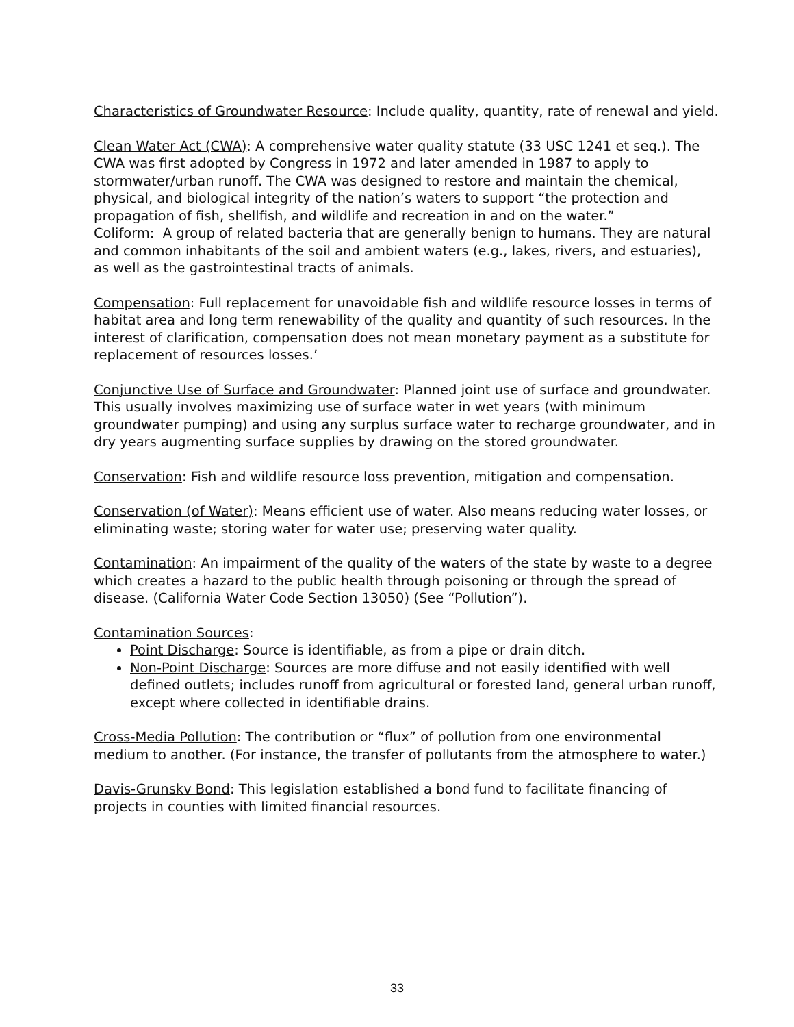Characteristics of Groundwater Resource: Include quality, quantity, rate of renewal and yield.
Clean Water Act (CWA): A comprehensive water quality statute (33 USC 1241 et seq.). The CWA was first adopted by Congress in 1972 and later amended in 1987 to apply to stormwater/urban runoff. The CWA was designed to restore and maintain the chemical, physical, and biological integrity of the nation’s waters to support “the protection and propagation of fish, shellfish, and wildlife and recreation in and on the water.”
Coliform: A group of related bacteria that are generally benign to humans. They are natural and common inhabitants of the soil and ambient waters (e.g., lakes, rivers, and estuaries), as well as the gastrointestinal tracts of animals.
Compensation: Full replacement for unavoidable fish and wildlife resource losses in terms of habitat area and long term renewability of the quality and quantity of such resources. In the interest of clarification, compensation does not mean monetary payment as a substitute for replacement of resources losses.’
Conjunctive Use of Surface and Groundwater: Planned joint use of surface and groundwater. This usually involves maximizing use of surface water in wet years (with minimum groundwater pumping) and using any surplus surface water to recharge groundwater, and in dry years augmenting surface supplies by drawing on the stored groundwater.
Conservation: Fish and wildlife resource loss prevention, mitigation and compensation.
Conservation (of Water): Means efficient use of water. Also means reducing water losses, or eliminating waste; storing water for water use; preserving water quality.
Contamination: An impairment of the quality of the waters of the state by waste to a degree which creates a hazard to the public health through poisoning or through the spread of disease. (California Water Code Section 13050) (See “Pollution”).
Contamination Sources:
Point Discharge: Source is identifiable, as from a pipe or drain ditch.
Non-Point Discharge: Sources are more diffuse and not easily identified with well defined outlets; includes runoff from agricultural or forested land, general urban runoff, except where collected in identifiable drains.
Cross-Media Pollution: The contribution or “flux” of pollution from one environmental medium to another. (For instance, the transfer of pollutants from the atmosphere to water.)
Davis-Grunskv Bond: This legislation established a bond fund to facilitate financing of projects in counties with limited financial resources.
33